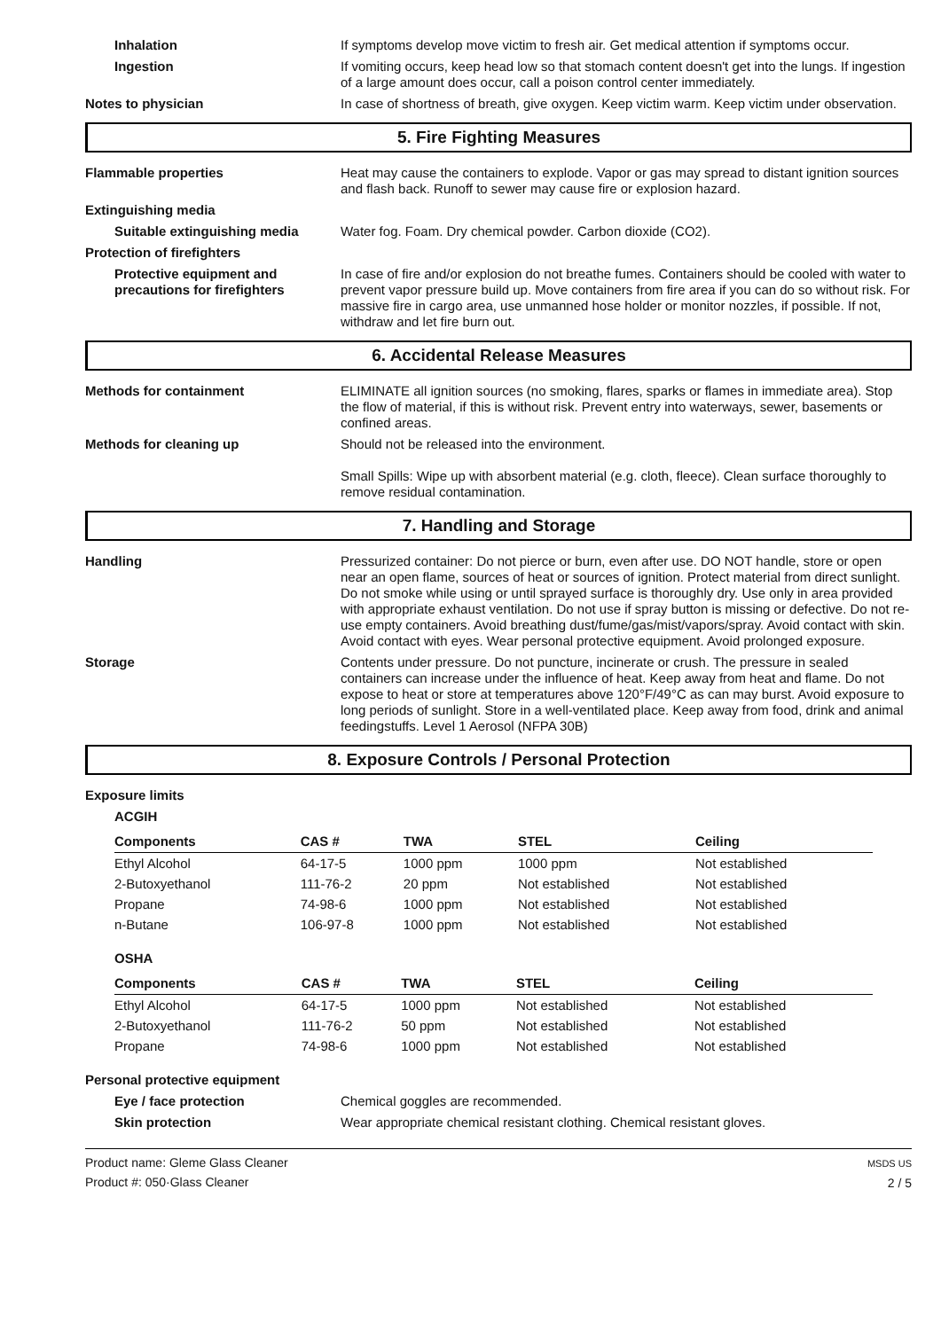Inhalation If symptoms develop move victim to fresh air. Get medical attention if symptoms occur.
Ingestion If vomiting occurs, keep head low so that stomach content doesn't get into the lungs. If ingestion of a large amount does occur, call a poison control center immediately.
Notes to physician In case of shortness of breath, give oxygen. Keep victim warm. Keep victim under observation.
5. Fire Fighting Measures
Flammable properties Heat may cause the containers to explode. Vapor or gas may spread to distant ignition sources and flash back. Runoff to sewer may cause fire or explosion hazard.
Extinguishing media
Suitable extinguishing media Water fog. Foam. Dry chemical powder. Carbon dioxide (CO2).
Protection of firefighters
Protective equipment and precautions for firefighters
In case of fire and/or explosion do not breathe fumes. Containers should be cooled with water to prevent vapor pressure build up. Move containers from fire area if you can do so without risk. For massive fire in cargo area, use unmanned hose holder or monitor nozzles, if possible. If not, withdraw and let fire burn out.
6. Accidental Release Measures
Methods for containment ELIMINATE all ignition sources (no smoking, flares, sparks or flames in immediate area). Stop the flow of material, if this is without risk. Prevent entry into waterways, sewer, basements or confined areas.
Methods for cleaning up Should not be released into the environment.
Small Spills: Wipe up with absorbent material (e.g. cloth, fleece). Clean surface thoroughly to remove residual contamination.
7. Handling and Storage
Handling Pressurized container: Do not pierce or burn, even after use. DO NOT handle, store or open near an open flame, sources of heat or sources of ignition. Protect material from direct sunlight. Do not smoke while using or until sprayed surface is thoroughly dry. Use only in area provided with appropriate exhaust ventilation. Do not use if spray button is missing or defective. Do not re-use empty containers. Avoid breathing dust/fume/gas/mist/vapors/spray. Avoid contact with skin. Avoid contact with eyes. Wear personal protective equipment. Avoid prolonged exposure.
Storage Contents under pressure. Do not puncture, incinerate or crush. The pressure in sealed containers can increase under the influence of heat. Keep away from heat and flame. Do not expose to heat or store at temperatures above 120°F/49°C as can may burst. Avoid exposure to long periods of sunlight. Store in a well-ventilated place. Keep away from food, drink and animal feedingstuffs. Level 1 Aerosol (NFPA 30B)
8. Exposure Controls / Personal Protection
Exposure limits
ACGIH
| Components | CAS # | TWA | STEL | Ceiling |
| --- | --- | --- | --- | --- |
| Ethyl Alcohol | 64-17-5 | 1000 ppm | 1000 ppm | Not established |
| 2-Butoxyethanol | 111-76-2 | 20 ppm | Not established | Not established |
| Propane | 74-98-6 | 1000 ppm | Not established | Not established |
| n-Butane | 106-97-8 | 1000 ppm | Not established | Not established |
OSHA
| Components | CAS # | TWA | STEL | Ceiling |
| --- | --- | --- | --- | --- |
| Ethyl Alcohol | 64-17-5 | 1000 ppm | Not established | Not established |
| 2-Butoxyethanol | 111-76-2 | 50 ppm | Not established | Not established |
| Propane | 74-98-6 | 1000 ppm | Not established | Not established |
Personal protective equipment
Eye / face protection Chemical goggles are recommended.
Skin protection Wear appropriate chemical resistant clothing. Chemical resistant gloves.
Product name: Gleme Glass Cleaner
Product #: 050·Glass Cleaner
MSDS US
2 / 5